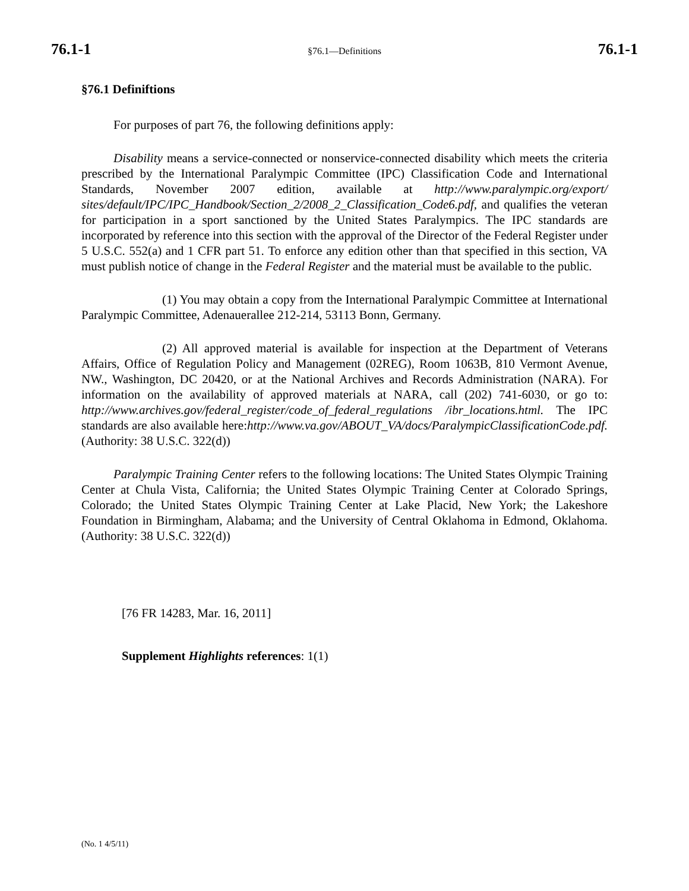76.1-1 §76.1—Definitions 76.1-1
§76.1 Definiftions
For purposes of part 76, the following definitions apply:
Disability means a service-connected or nonservice-connected disability which meets the criteria prescribed by the International Paralympic Committee (IPC) Classification Code and International Standards, November 2007 edition, available at http://www.paralympic.org/export/ sites/default/IPC/IPC_Handbook/Section_2/2008_2_Classification_Code6.pdf, and qualifies the veteran for participation in a sport sanctioned by the United States Paralympics. The IPC standards are incorporated by reference into this section with the approval of the Director of the Federal Register under 5 U.S.C. 552(a) and 1 CFR part 51. To enforce any edition other than that specified in this section, VA must publish notice of change in the Federal Register and the material must be available to the public.
(1) You may obtain a copy from the International Paralympic Committee at International Paralympic Committee, Adenauerallee 212-214, 53113 Bonn, Germany.
(2) All approved material is available for inspection at the Department of Veterans Affairs, Office of Regulation Policy and Management (02REG), Room 1063B, 810 Vermont Avenue, NW., Washington, DC 20420, or at the National Archives and Records Administration (NARA). For information on the availability of approved materials at NARA, call (202) 741-6030, or go to: http://www.archives.gov/federal_register/code_of_federal_regulations /ibr_locations.html. The IPC standards are also available here:http://www.va.gov/ABOUT_VA/docs/ParalympicClassificationCode.pdf. (Authority: 38 U.S.C. 322(d))
Paralympic Training Center refers to the following locations: The United States Olympic Training Center at Chula Vista, California; the United States Olympic Training Center at Colorado Springs, Colorado; the United States Olympic Training Center at Lake Placid, New York; the Lakeshore Foundation in Birmingham, Alabama; and the University of Central Oklahoma in Edmond, Oklahoma. (Authority: 38 U.S.C. 322(d))
[76 FR 14283, Mar. 16, 2011]
Supplement Highlights references: 1(1)
(No. 1 4/5/11)